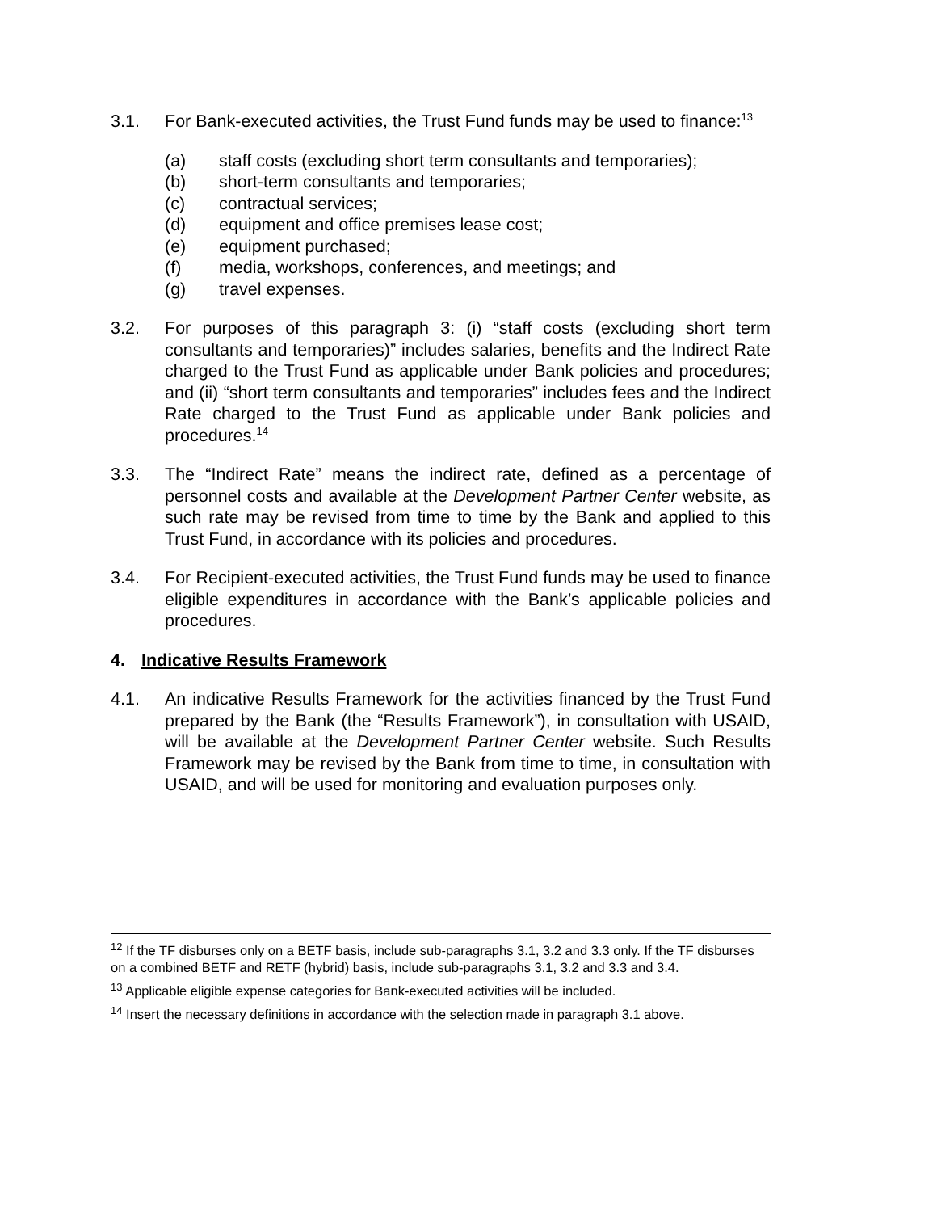3.1. For Bank-executed activities, the Trust Fund funds may be used to finance:<sup>13</sup>
(a) staff costs (excluding short term consultants and temporaries);
(b) short-term consultants and temporaries;
(c) contractual services;
(d) equipment and office premises lease cost;
(e) equipment purchased;
(f) media, workshops, conferences, and meetings; and
(g) travel expenses.
3.2. For purposes of this paragraph 3: (i) “staff costs (excluding short term consultants and temporaries)” includes salaries, benefits and the Indirect Rate charged to the Trust Fund as applicable under Bank policies and procedures; and (ii) “short term consultants and temporaries” includes fees and the Indirect Rate charged to the Trust Fund as applicable under Bank policies and procedures.<sup>14</sup>
3.3. The “Indirect Rate” means the indirect rate, defined as a percentage of personnel costs and available at the Development Partner Center website, as such rate may be revised from time to time by the Bank and applied to this Trust Fund, in accordance with its policies and procedures.
3.4. For Recipient-executed activities, the Trust Fund funds may be used to finance eligible expenditures in accordance with the Bank’s applicable policies and procedures.
4. Indicative Results Framework
4.1. An indicative Results Framework for the activities financed by the Trust Fund prepared by the Bank (the “Results Framework”), in consultation with USAID, will be available at the Development Partner Center website. Such Results Framework may be revised by the Bank from time to time, in consultation with USAID, and will be used for monitoring and evaluation purposes only.
<sup>12</sup> If the TF disburses only on a BETF basis, include sub-paragraphs 3.1, 3.2 and 3.3 only. If the TF disburses on a combined BETF and RETF (hybrid) basis, include sub-paragraphs 3.1, 3.2 and 3.3 and 3.4.
<sup>13</sup> Applicable eligible expense categories for Bank-executed activities will be included.
<sup>14</sup> Insert the necessary definitions in accordance with the selection made in paragraph 3.1 above.